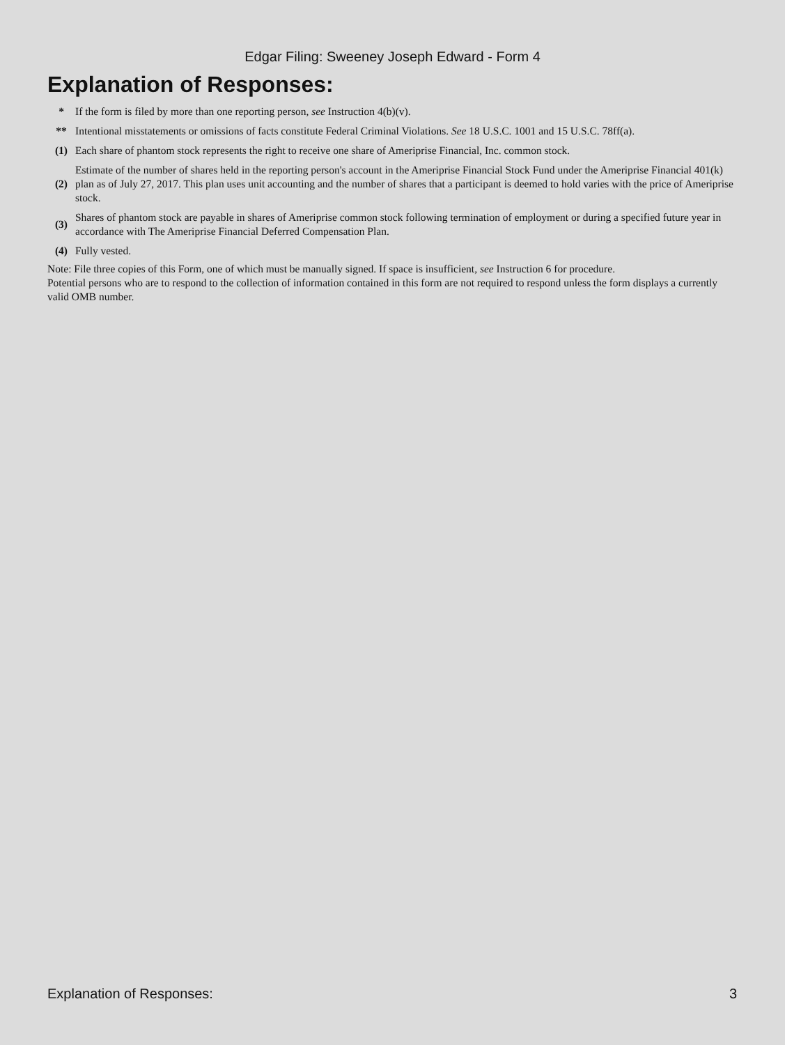Edgar Filing: Sweeney Joseph Edward - Form 4
Explanation of Responses:
| * | If the form is filed by more than one reporting person, see Instruction 4(b)(v). |
| ** | Intentional misstatements or omissions of facts constitute Federal Criminal Violations. See 18 U.S.C. 1001 and 15 U.S.C. 78ff(a). |
| (1) | Each share of phantom stock represents the right to receive one share of Ameriprise Financial, Inc. common stock. |
| (2) | Estimate of the number of shares held in the reporting person's account in the Ameriprise Financial Stock Fund under the Ameriprise Financial 401(k) plan as of July 27, 2017. This plan uses unit accounting and the number of shares that a participant is deemed to hold varies with the price of Ameriprise stock. |
| (3) | Shares of phantom stock are payable in shares of Ameriprise common stock following termination of employment or during a specified future year in accordance with The Ameriprise Financial Deferred Compensation Plan. |
| (4) | Fully vested. |
Note: File three copies of this Form, one of which must be manually signed. If space is insufficient, see Instruction 6 for procedure.
Potential persons who are to respond to the collection of information contained in this form are not required to respond unless the form displays a currently valid OMB number.
Explanation of Responses: 3